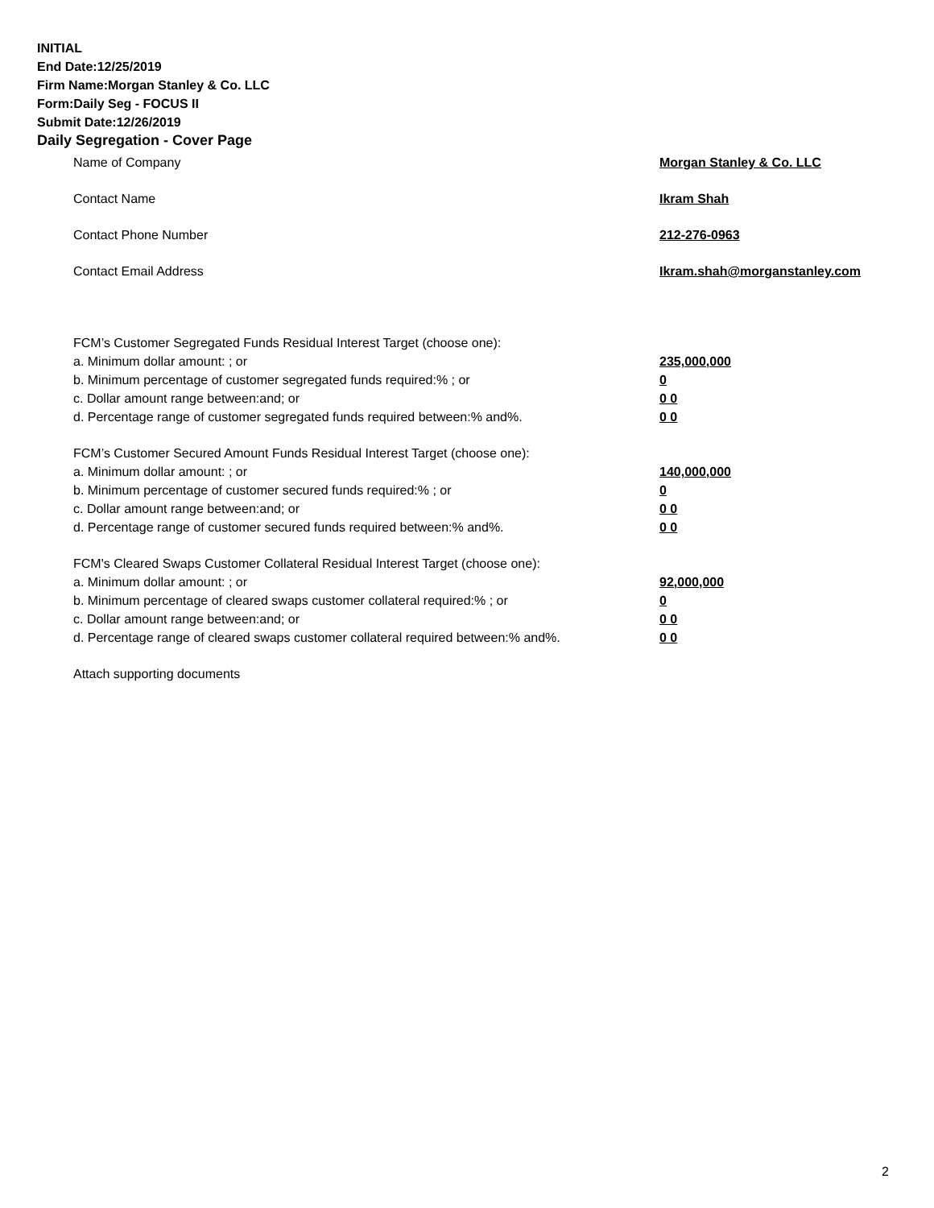INITIAL
End Date:12/25/2019
Firm Name:Morgan Stanley & Co. LLC
Form:Daily Seg - FOCUS II
Submit Date:12/26/2019
Daily Segregation - Cover Page
Name of Company Morgan Stanley & Co. LLC
Contact Name Ikram Shah
Contact Phone Number 212-276-0963
Contact Email Address Ikram.shah@morganstanley.com
FCM’s Customer Segregated Funds Residual Interest Target (choose one):
a. Minimum dollar amount: ; or 235,000,000
b. Minimum percentage of customer segregated funds required:% ; or 0
c. Dollar amount range between:and; or 0 0
d. Percentage range of customer segregated funds required between:% and%. 0 0
FCM’s Customer Secured Amount Funds Residual Interest Target (choose one):
a. Minimum dollar amount: ; or 140,000,000
b. Minimum percentage of customer secured funds required:% ; or 0
c. Dollar amount range between:and; or 0 0
d. Percentage range of customer secured funds required between:% and%. 0 0
FCM's Cleared Swaps Customer Collateral Residual Interest Target (choose one):
a. Minimum dollar amount: ; or 92,000,000
b. Minimum percentage of cleared swaps customer collateral required:% ; or 0
c. Dollar amount range between:and; or 0 0
d. Percentage range of cleared swaps customer collateral required between:% and%. 0 0
Attach supporting documents
2